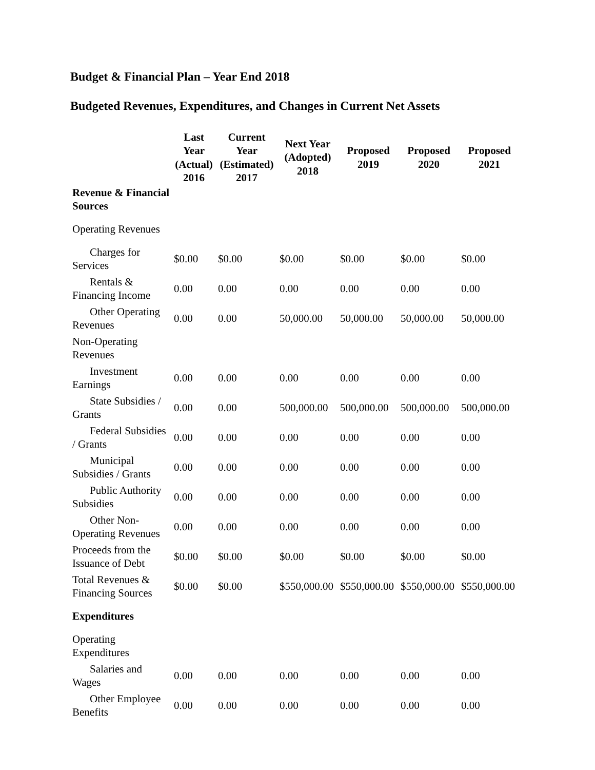Budget & Financial Plan – Year End 2018
Budgeted Revenues, Expenditures, and Changes in Current Net Assets
| | Last Year (Actual) 2016 | Current Year (Estimated) 2017 | Next Year (Adopted) 2018 | Proposed 2019 | Proposed 2020 | Proposed 2021 |
| --- | --- | --- | --- | --- | --- | --- |
| Revenue & Financial Sources | | | | | | |
| Operating Revenues | | | | | | |
| Charges for Services | $0.00 | $0.00 | $0.00 | $0.00 | $0.00 | $0.00 |
| Rentals & Financing Income | 0.00 | 0.00 | 0.00 | 0.00 | 0.00 | 0.00 |
| Other Operating Revenues | 0.00 | 0.00 | 50,000.00 | 50,000.00 | 50,000.00 | 50,000.00 |
| Non-Operating Revenues | | | | | | |
| Investment Earnings | 0.00 | 0.00 | 0.00 | 0.00 | 0.00 | 0.00 |
| State Subsidies / Grants | 0.00 | 0.00 | 500,000.00 | 500,000.00 | 500,000.00 | 500,000.00 |
| Federal Subsidies / Grants | 0.00 | 0.00 | 0.00 | 0.00 | 0.00 | 0.00 |
| Municipal Subsidies / Grants | 0.00 | 0.00 | 0.00 | 0.00 | 0.00 | 0.00 |
| Public Authority Subsidies | 0.00 | 0.00 | 0.00 | 0.00 | 0.00 | 0.00 |
| Other Non- Operating Revenues | 0.00 | 0.00 | 0.00 | 0.00 | 0.00 | 0.00 |
| Proceeds from the Issuance of Debt | $0.00 | $0.00 | $0.00 | $0.00 | $0.00 | $0.00 |
| Total Revenues & Financing Sources | $0.00 | $0.00 | $550,000.00 | $550,000.00 | $550,000.00 | $550,000.00 |
| Expenditures | | | | | | |
| Operating Expenditures | | | | | | |
| Salaries and Wages | 0.00 | 0.00 | 0.00 | 0.00 | 0.00 | 0.00 |
| Other Employee Benefits | 0.00 | 0.00 | 0.00 | 0.00 | 0.00 | 0.00 |